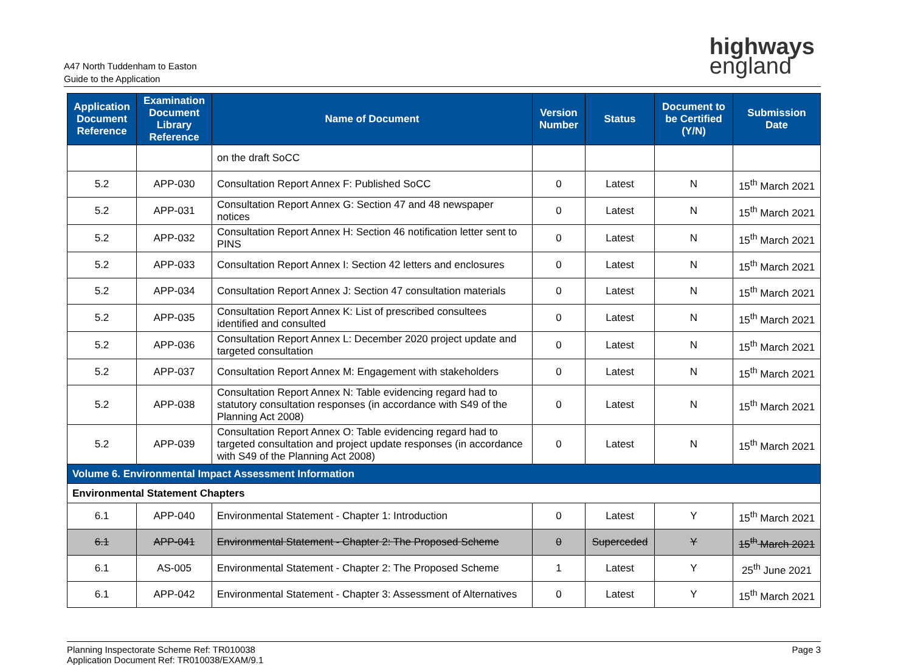A47 North Tuddenham to Easton
Guide to the Application
highways
england
| Application Document Reference | Examination Document Library Reference | Name of Document | Version Number | Status | Document to be Certified (Y/N) | Submission Date |
| --- | --- | --- | --- | --- | --- | --- |
| | | on the draft SoCC | | | | |
| 5.2 | APP-030 | Consultation Report Annex F: Published SoCC | 0 | Latest | N | 15<sup>th</sup> March 2021 |
| 5.2 | APP-031 | Consultation Report Annex G: Section 47 and 48 newspaper notices | 0 | Latest | N | 15<sup>th</sup> March 2021 |
| 5.2 | APP-032 | Consultation Report Annex H: Section 46 notification letter sent to PINS | 0 | Latest | N | 15<sup>th</sup> March 2021 |
| 5.2 | APP-033 | Consultation Report Annex I: Section 42 letters and enclosures | 0 | Latest | N | 15<sup>th</sup> March 2021 |
| 5.2 | APP-034 | Consultation Report Annex J: Section 47 consultation materials | 0 | Latest | N | 15<sup>th</sup> March 2021 |
| 5.2 | APP-035 | Consultation Report Annex K: List of prescribed consultees identified and consulted | 0 | Latest | N | 15<sup>th</sup> March 2021 |
| 5.2 | APP-036 | Consultation Report Annex L: December 2020 project update and targeted consultation | 0 | Latest | N | 15<sup>th</sup> March 2021 |
| 5.2 | APP-037 | Consultation Report Annex M: Engagement with stakeholders | 0 | Latest | N | 15<sup>th</sup> March 2021 |
| 5.2 | APP-038 | Consultation Report Annex N: Table evidencing regard had to statutory consultation responses (in accordance with S49 of the Planning Act 2008) | 0 | Latest | N | 15<sup>th</sup> March 2021 |
| 5.2 | APP-039 | Consultation Report Annex O: Table evidencing regard had to targeted consultation and project update responses (in accordance with S49 of the Planning Act 2008) | 0 | Latest | N | 15<sup>th</sup> March 2021 |
| Volume 6. Environmental Impact Assessment Information | | | | | | |
| Environmental Statement Chapters | | | | | | |
| 6.1 | APP-040 | Environmental Statement - Chapter 1: Introduction | 0 | Latest | Y | 15<sup>th</sup> March 2021 |
| 6.1 | APP-041 | Environmental Statement - Chapter 2: The Proposed Scheme | 0 | Superceded | Y | 15<sup>th</sup> March 2021 |
| 6.1 | AS-005 | Environmental Statement - Chapter 2: The Proposed Scheme | 1 | Latest | Y | 25<sup>th</sup> June 2021 |
| 6.1 | APP-042 | Environmental Statement - Chapter 3: Assessment of Alternatives | 0 | Latest | Y | 15<sup>th</sup> March 2021 |
Planning Inspectorate Scheme Ref: TR010038
Application Document Ref: TR010038/EXAM/9.1
Page 3